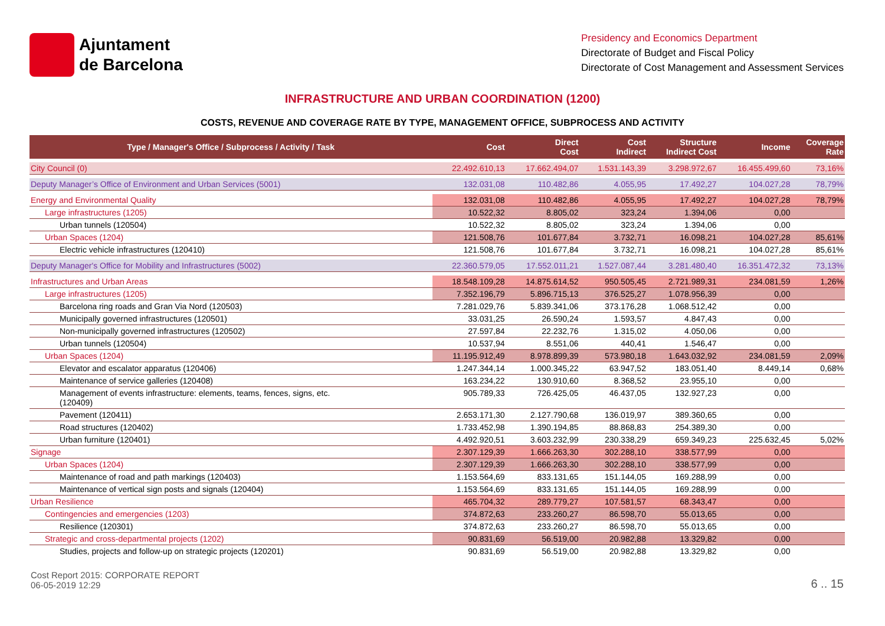Ajuntament
de Barcelona
Presidency and Economics Department
Directorate of Budget and Fiscal Policy
Directorate of Cost Management and Assessment Services
INFRASTRUCTURE AND URBAN COORDINATION (1200)
COSTS, REVENUE AND COVERAGE RATE BY TYPE, MANAGEMENT OFFICE, SUBPROCESS AND ACTIVITY
| Type / Manager's Office / Subprocess / Activity / Task | Cost | Direct Cost | Cost Indirect | Structure Indirect Cost | Income | Coverage Rate |
| --- | --- | --- | --- | --- | --- | --- |
| City Council (0) | 22.492.610,13 | 17.662.494,07 | 1.531.143,39 | 3.298.972,67 | 16.455.499,60 | 73,16% |
| Deputy Manager’s Office of Environment and Urban Services (5001) | 132.031,08 | 110.482,86 | 4.055,95 | 17.492,27 | 104.027,28 | 78,79% |
| Energy and Environmental Quality | 132.031,08 | 110.482,86 | 4.055,95 | 17.492,27 | 104.027,28 | 78,79% |
| Large infrastructures (1205) | 10.522,32 | 8.805,02 | 323,24 | 1.394,06 | 0,00 | |
| Urban tunnels (120504) | 10.522,32 | 8.805,02 | 323,24 | 1.394,06 | 0,00 | |
| Urban Spaces (1204) | 121.508,76 | 101.677,84 | 3.732,71 | 16.098,21 | 104.027,28 | 85,61% |
| Electric vehicle infrastructures (120410) | 121.508,76 | 101.677,84 | 3.732,71 | 16.098,21 | 104.027,28 | 85,61% |
| Deputy Manager's Office for Mobility and Infrastructures (5002) | 22.360.579,05 | 17.552.011,21 | 1.527.087,44 | 3.281.480,40 | 16.351.472,32 | 73,13% |
| Infrastructures and Urban Areas | 18.548.109,28 | 14.875.614,52 | 950.505,45 | 2.721.989,31 | 234.081,59 | 1,26% |
| Large infrastructures (1205) | 7.352.196,79 | 5.896.715,13 | 376.525,27 | 1.078.956,39 | 0,00 | |
| Barcelona ring roads and Gran Via Nord (120503) | 7.281.029,76 | 5.839.341,06 | 373.176,28 | 1.068.512,42 | 0,00 | |
| Municipally governed infrastructures (120501) | 33.031,25 | 26.590,24 | 1.593,57 | 4.847,43 | 0,00 | |
| Non-municipally governed infrastructures (120502) | 27.597,84 | 22.232,76 | 1.315,02 | 4.050,06 | 0,00 | |
| Urban tunnels (120504) | 10.537,94 | 8.551,06 | 440,41 | 1.546,47 | 0,00 | |
| Urban Spaces (1204) | 11.195.912,49 | 8.978.899,39 | 573.980,18 | 1.643.032,92 | 234.081,59 | 2,09% |
| Elevator and escalator apparatus (120406) | 1.247.344,14 | 1.000.345,22 | 63.947,52 | 183.051,40 | 8.449,14 | 0,68% |
| Maintenance of service galleries (120408) | 163.234,22 | 130.910,60 | 8.368,52 | 23.955,10 | 0,00 | |
| Management of events infrastructure: elements, teams, fences, signs, etc. (120409) | 905.789,33 | 726.425,05 | 46.437,05 | 132.927,23 | 0,00 | |
| Pavement (120411) | 2.653.171,30 | 2.127.790,68 | 136.019,97 | 389.360,65 | 0,00 | |
| Road structures (120402) | 1.733.452,98 | 1.390.194,85 | 88.868,83 | 254.389,30 | 0,00 | |
| Urban furniture (120401) | 4.492.920,51 | 3.603.232,99 | 230.338,29 | 659.349,23 | 225.632,45 | 5,02% |
| Signage | 2.307.129,39 | 1.666.263,30 | 302.288,10 | 338.577,99 | 0,00 | |
| Urban Spaces (1204) | 2.307.129,39 | 1.666.263,30 | 302.288,10 | 338.577,99 | 0,00 | |
| Maintenance of road and path markings (120403) | 1.153.564,69 | 833.131,65 | 151.144,05 | 169.288,99 | 0,00 | |
| Maintenance of vertical sign posts and signals (120404) | 1.153.564,69 | 833.131,65 | 151.144,05 | 169.288,99 | 0,00 | |
| Urban Resilience | 465.704,32 | 289.779,27 | 107.581,57 | 68.343,47 | 0,00 | |
| Contingencies and emergencies (1203) | 374.872,63 | 233.260,27 | 86.598,70 | 55.013,65 | 0,00 | |
| Resilience (120301) | 374.872,63 | 233.260,27 | 86.598,70 | 55.013,65 | 0,00 | |
| Strategic and cross-departmental projects (1202) | 90.831,69 | 56.519,00 | 20.982,88 | 13.329,82 | 0,00 | |
| Studies, projects and follow-up on strategic projects (120201) | 90.831,69 | 56.519,00 | 20.982,88 | 13.329,82 | 0,00 | |
Cost Report 2015: CORPORATE REPORT
06-05-2019 12:29
6 .. 15